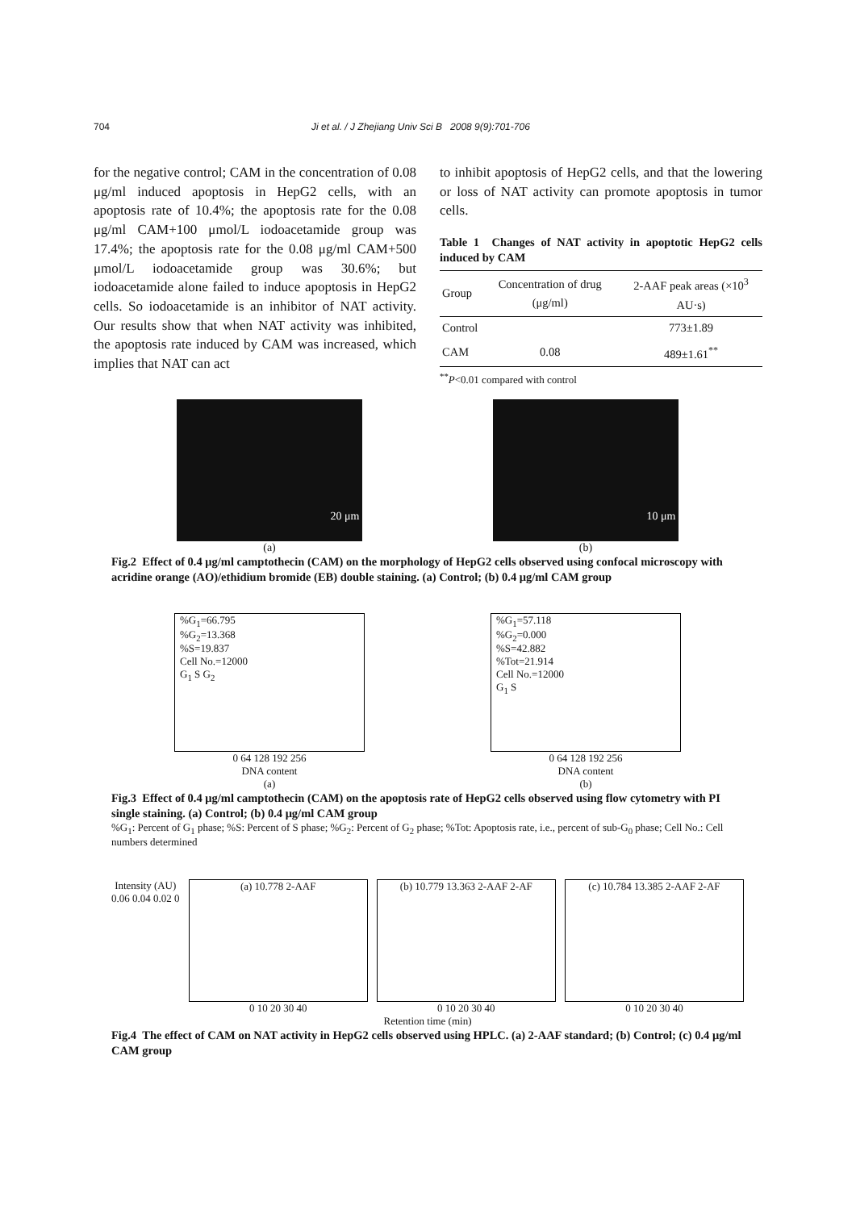704 Ji et al. / J Zhejiang Univ Sci B 2008 9(9):701-706
for the negative control; CAM in the concentration of 0.08 μg/ml induced apoptosis in HepG2 cells, with an apoptosis rate of 10.4%; the apoptosis rate for the 0.08 μg/ml CAM+100 μmol/L iodoacetamide group was 17.4%; the apoptosis rate for the 0.08 μg/ml CAM+500 μmol/L iodoacetamide group was 30.6%; but iodoacetamide alone failed to induce apoptosis in HepG2 cells. So iodoacetamide is an inhibitor of NAT activity. Our results show that when NAT activity was inhibited, the apoptosis rate induced by CAM was increased, which implies that NAT can act
to inhibit apoptosis of HepG2 cells, and that the lowering or loss of NAT activity can promote apoptosis in tumor cells.
Table 1 Changes of NAT activity in apoptotic HepG2 cells induced by CAM
| Group | Concentration of drug (μg/ml) | 2-AAF peak areas (×10<sup>3</sup> AU·s) |
| --- | --- | --- |
| Control | | 773±1.89 |
| CAM | 0.08 | 489±1.61<sup>**</sup> |
<sup>**</sup> P<0.01 compared with control
20 μm
(a)
10 μm
(b)
Fig.2 Effect of 0.4 μg/ml camptothecin (CAM) on the morphology of HepG2 cells observed using confocal microscopy with acridine orange (AO)/ethidium bromide (EB) double staining. (a) Control; (b) 0.4 μg/ml CAM group
%G<sub>1</sub>=66.795
%G<sub>2</sub>=13.368
%S=19.837
Cell No.=12000
G<sub>1</sub> S G<sub>2</sub>
0 64 128 192 256
DNA content
(a)
%G<sub>1</sub>=57.118
%G<sub>2</sub>=0.000
%S=42.882
%Tot=21.914
Cell No.=12000
G<sub>1</sub> S
0 64 128 192 256
DNA content
(b)
Fig.3 Effect of 0.4 μg/ml camptothecin (CAM) on the apoptosis rate of HepG2 cells observed using flow cytometry with PI single staining. (a) Control; (b) 0.4 μg/ml CAM group
%G<sub>1</sub>: Percent of G<sub>1</sub> phase; %S: Percent of S phase; %G<sub>2</sub>: Percent of G<sub>2</sub> phase; %Tot: Apoptosis rate, i.e., percent of sub-G<sub>0</sub> phase; Cell No.: Cell numbers determined
Intensity (AU)
0.06 0.04 0.02 0
(a) 10.778 2-AAF
0 10 20 30 40
(b) 10.779 13.363 2-AAF 2-AF
0 10 20 30 40
(c) 10.784 13.385 2-AAF 2-AF
0 10 20 30 40
Retention time (min)
Fig.4 The effect of CAM on NAT activity in HepG2 cells observed using HPLC. (a) 2-AAF standard; (b) Control; (c) 0.4 μg/ml CAM group